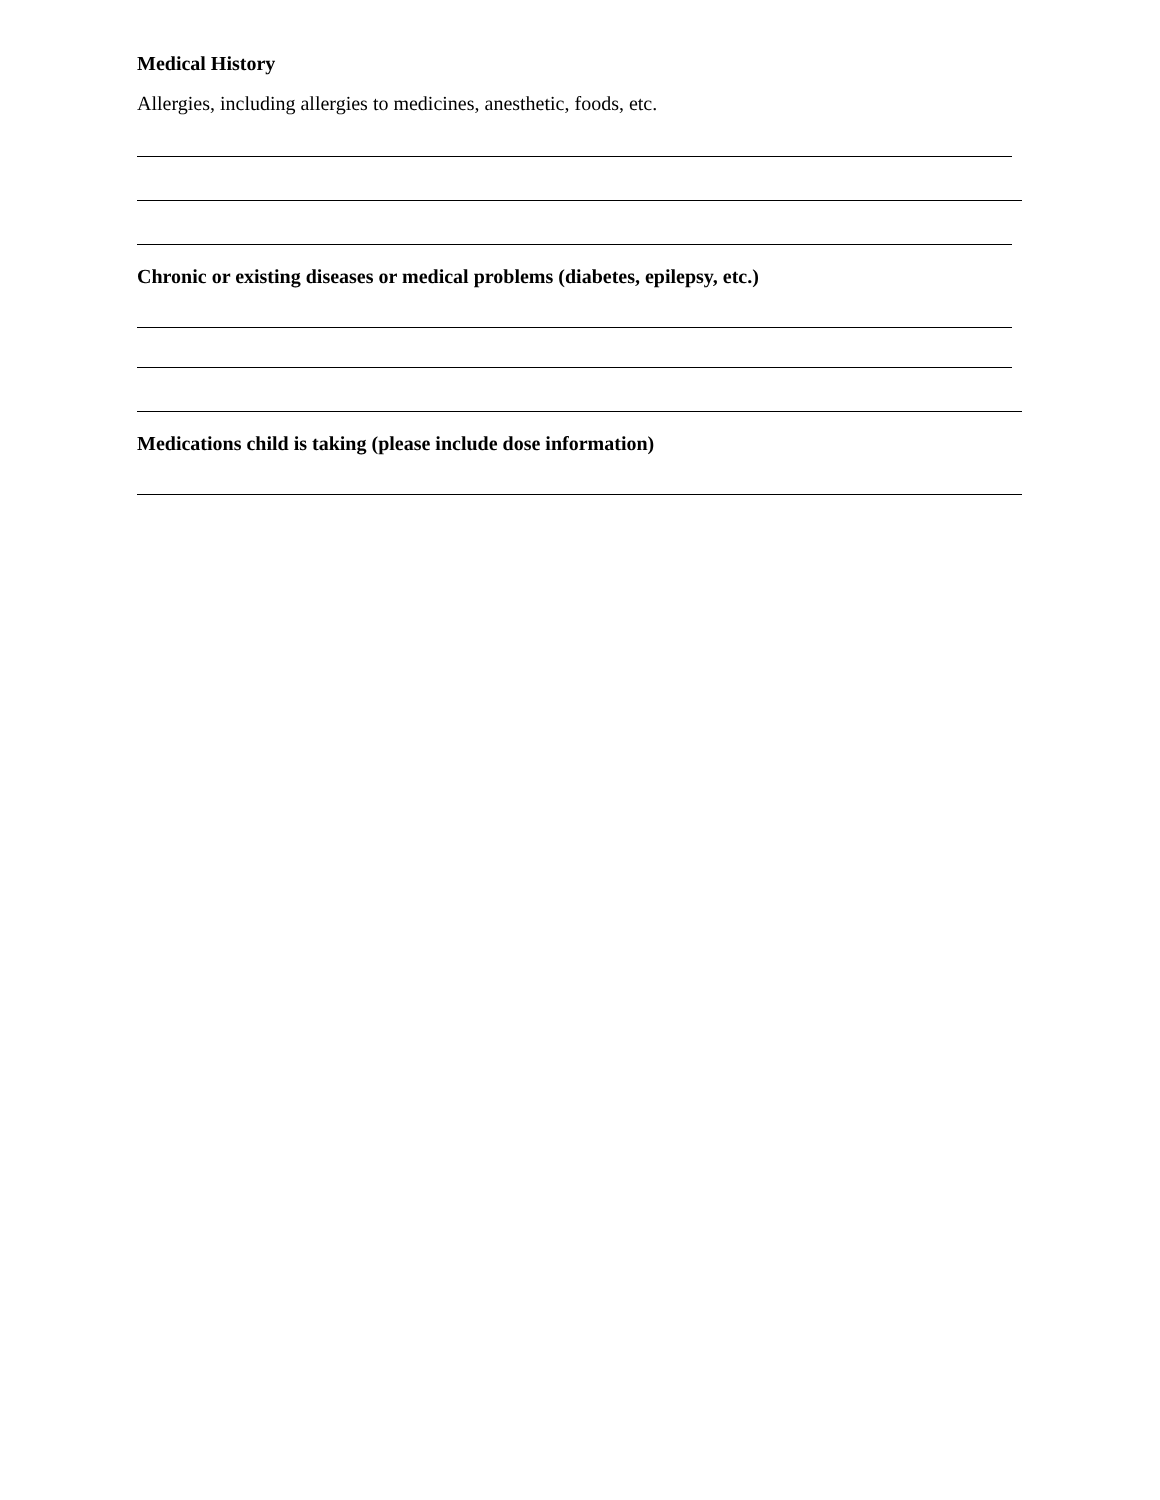Medical History
Allergies, including allergies to medicines, anesthetic, foods, etc.
Chronic or existing diseases or medical problems (diabetes, epilepsy, etc.)
Medications child is taking (please include dose information)